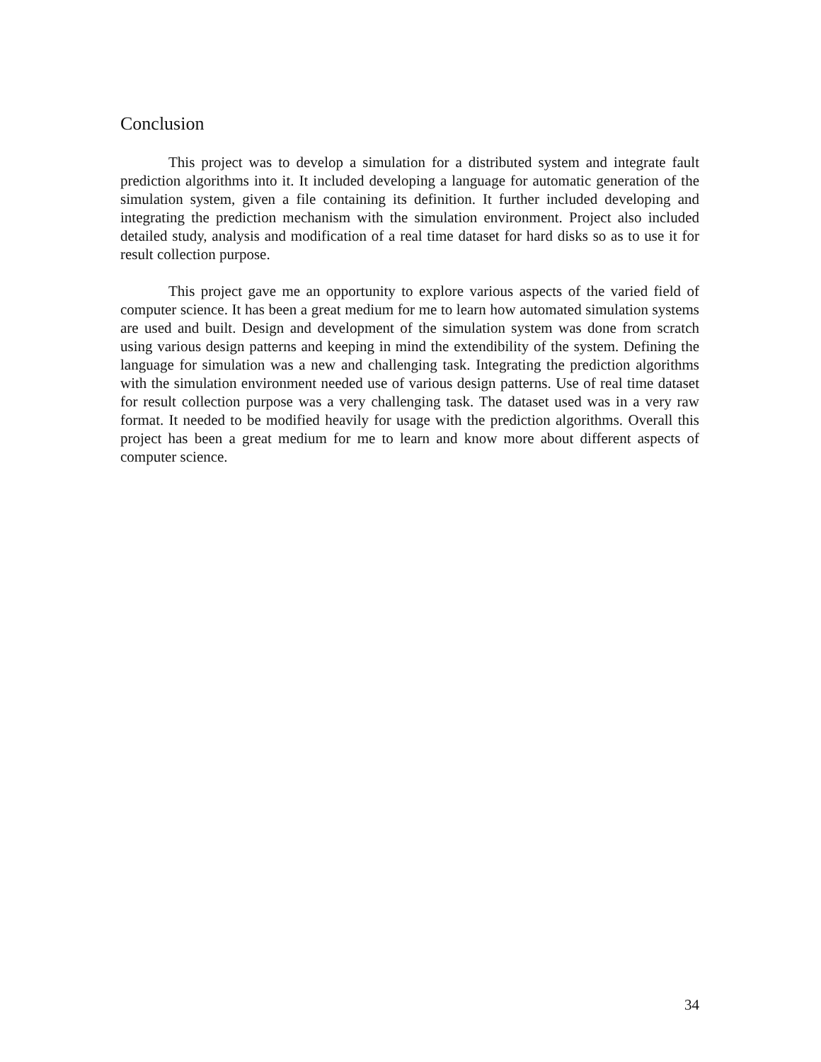Conclusion
This project was to develop a simulation for a distributed system and integrate fault prediction algorithms into it. It included developing a language for automatic generation of the simulation system, given a file containing its definition. It further included developing and integrating the prediction mechanism with the simulation environment. Project also included detailed study, analysis and modification of a real time dataset for hard disks so as to use it for result collection purpose.
This project gave me an opportunity to explore various aspects of the varied field of computer science. It has been a great medium for me to learn how automated simulation systems are used and built. Design and development of the simulation system was done from scratch using various design patterns and keeping in mind the extendibility of the system. Defining the language for simulation was a new and challenging task. Integrating the prediction algorithms with the simulation environment needed use of various design patterns. Use of real time dataset for result collection purpose was a very challenging task. The dataset used was in a very raw format. It needed to be modified heavily for usage with the prediction algorithms. Overall this project has been a great medium for me to learn and know more about different aspects of computer science.
34